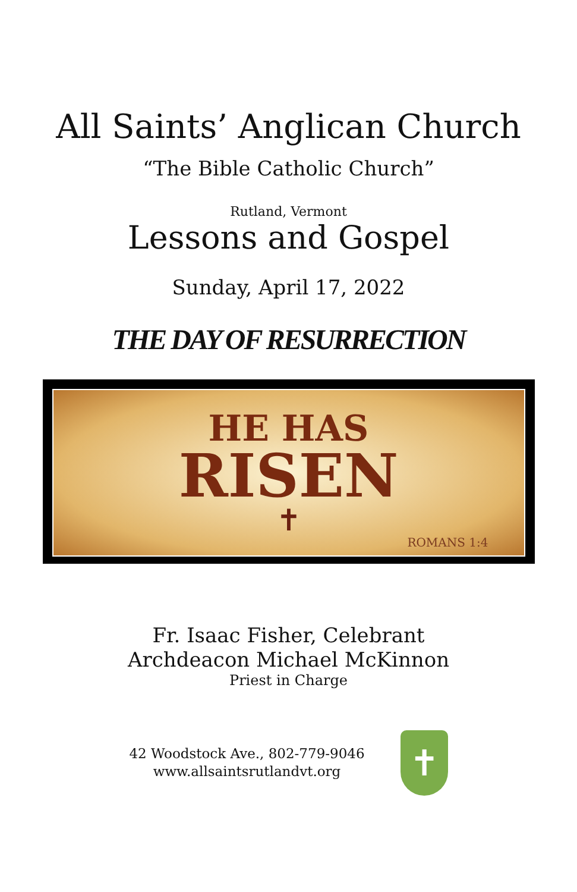All Saints’ Anglican Church
“The Bible Catholic Church”
Rutland, Vermont
Lessons and Gospel
Sunday, April 17, 2022
THE DAY OF RESURRECTION
HE HAS
RISEN
✝
ROMANS 1:4
Fr. Isaac Fisher, Celebrant
Archdeacon Michael McKinnon
Priest in Charge
42 Woodstock Ave., 802-779-9046
www.allsaintsrutlandvt.org
✝